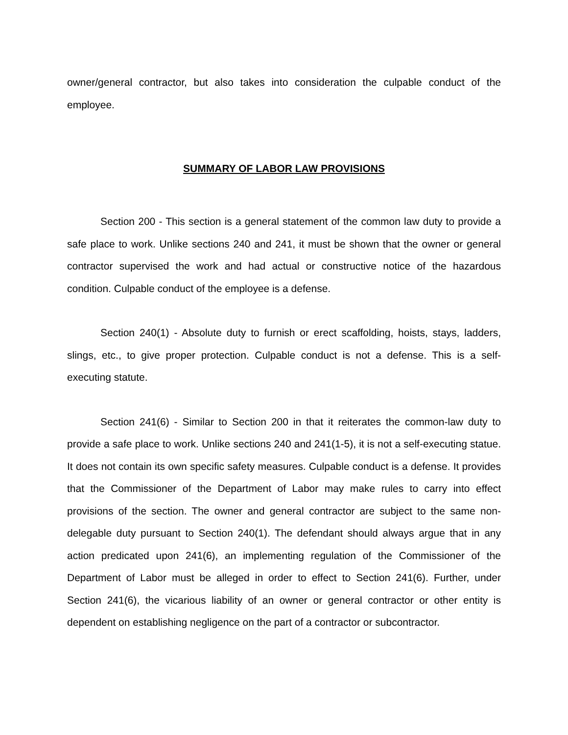owner/general contractor, but also takes into consideration the culpable conduct of the employee.
SUMMARY OF LABOR LAW PROVISIONS
Section 200 - This section is a general statement of the common law duty to provide a safe place to work. Unlike sections 240 and 241, it must be shown that the owner or general contractor supervised the work and had actual or constructive notice of the hazardous condition. Culpable conduct of the employee is a defense.
Section 240(1) - Absolute duty to furnish or erect scaffolding, hoists, stays, ladders, slings, etc., to give proper protection. Culpable conduct is not a defense. This is a self-executing statute.
Section 241(6) - Similar to Section 200 in that it reiterates the common-law duty to provide a safe place to work. Unlike sections 240 and 241(1-5), it is not a self-executing statue. It does not contain its own specific safety measures. Culpable conduct is a defense. It provides that the Commissioner of the Department of Labor may make rules to carry into effect provisions of the section. The owner and general contractor are subject to the same non-delegable duty pursuant to Section 240(1). The defendant should always argue that in any action predicated upon 241(6), an implementing regulation of the Commissioner of the Department of Labor must be alleged in order to effect to Section 241(6). Further, under Section 241(6), the vicarious liability of an owner or general contractor or other entity is dependent on establishing negligence on the part of a contractor or subcontractor.